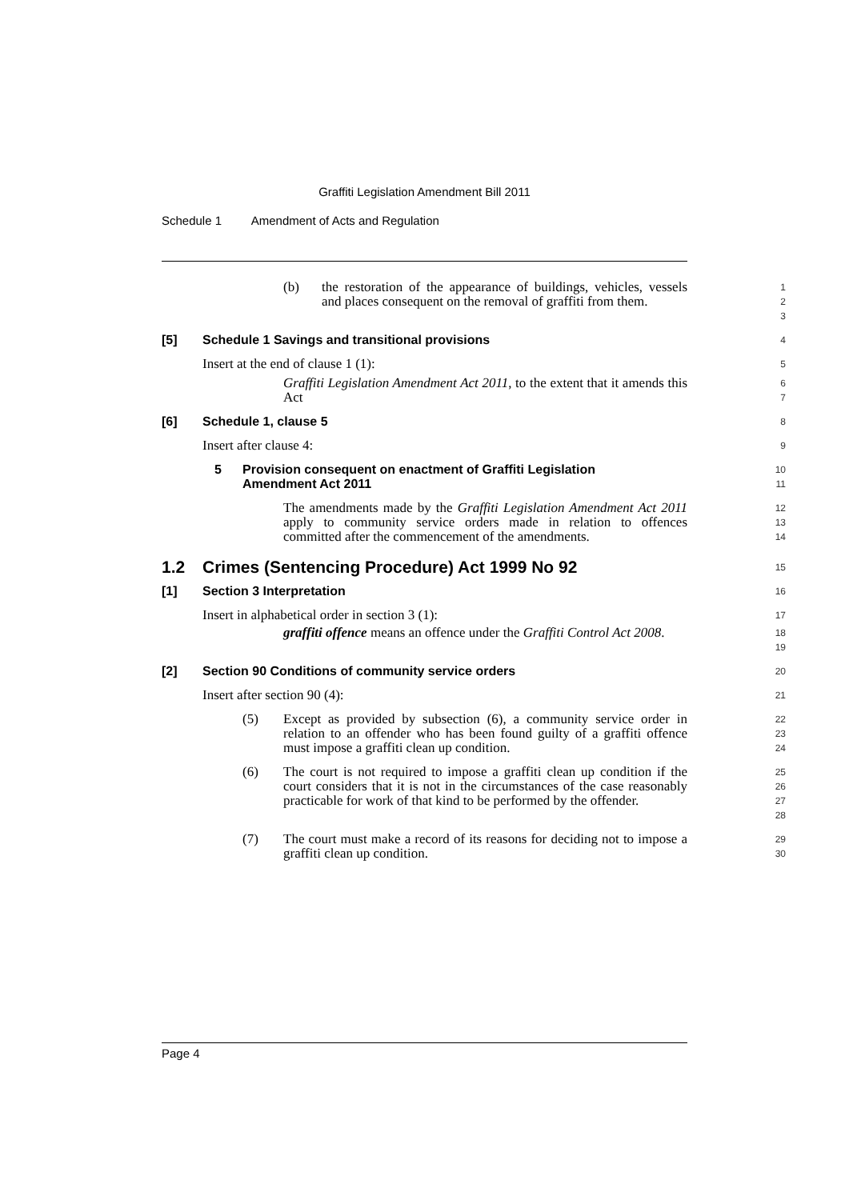Graffiti Legislation Amendment Bill 2011
Schedule 1 Amendment of Acts and Regulation
(b) the restoration of the appearance of buildings, vehicles, vessels and places consequent on the removal of graffiti from them.
1
2
3
[5] Schedule 1 Savings and transitional provisions
4
Insert at the end of clause 1 (1):
5
Graffiti Legislation Amendment Act 2011, to the extent that it amends this Act
6
7
[6] Schedule 1, clause 5
8
Insert after clause 4:
9
5 Provision consequent on enactment of Graffiti Legislation
Amendment Act 2011
10
11
The amendments made by the Graffiti Legislation Amendment Act 2011 apply to community service orders made in relation to offences committed after the commencement of the amendments.
12
13
14
1.2 Crimes (Sentencing Procedure) Act 1999 No 92
15
[1] Section 3 Interpretation
16
Insert in alphabetical order in section 3 (1):
17
graffiti offence means an offence under the Graffiti Control Act 2008.
18
19
[2] Section 90 Conditions of community service orders
20
Insert after section 90 (4):
21
(5) Except as provided by subsection (6), a community service order in relation to an offender who has been found guilty of a graffiti offence must impose a graffiti clean up condition.
22
23
24
(6) The court is not required to impose a graffiti clean up condition if the court considers that it is not in the circumstances of the case reasonably practicable for work of that kind to be performed by the offender.
25
26
27
28
(7) The court must make a record of its reasons for deciding not to impose a graffiti clean up condition.
29
30
Page 4